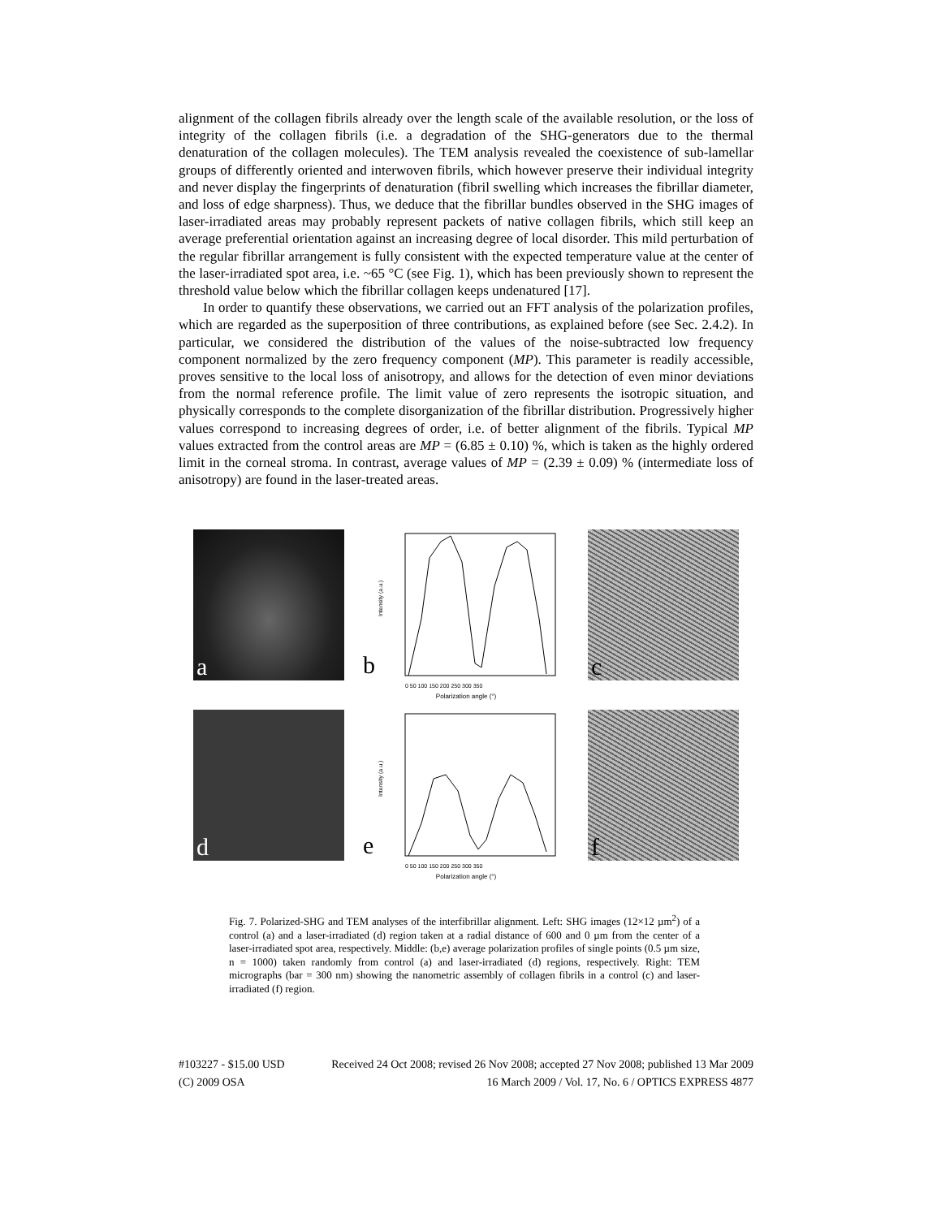alignment of the collagen fibrils already over the length scale of the available resolution, or the loss of integrity of the collagen fibrils (i.e. a degradation of the SHG-generators due to the thermal denaturation of the collagen molecules). The TEM analysis revealed the coexistence of sub-lamellar groups of differently oriented and interwoven fibrils, which however preserve their individual integrity and never display the fingerprints of denaturation (fibril swelling which increases the fibrillar diameter, and loss of edge sharpness). Thus, we deduce that the fibrillar bundles observed in the SHG images of laser-irradiated areas may probably represent packets of native collagen fibrils, which still keep an average preferential orientation against an increasing degree of local disorder. This mild perturbation of the regular fibrillar arrangement is fully consistent with the expected temperature value at the center of the laser-irradiated spot area, i.e. ~65 °C (see Fig. 1), which has been previously shown to represent the threshold value below which the fibrillar collagen keeps undenatured [17].
In order to quantify these observations, we carried out an FFT analysis of the polarization profiles, which are regarded as the superposition of three contributions, as explained before (see Sec. 2.4.2). In particular, we considered the distribution of the values of the noise-subtracted low frequency component normalized by the zero frequency component (MP). This parameter is readily accessible, proves sensitive to the local loss of anisotropy, and allows for the detection of even minor deviations from the normal reference profile. The limit value of zero represents the isotropic situation, and physically corresponds to the complete disorganization of the fibrillar distribution. Progressively higher values correspond to increasing degrees of order, i.e. of better alignment of the fibrils. Typical MP values extracted from the control areas are MP = (6.85 ± 0.10) %, which is taken as the highly ordered limit in the corneal stroma. In contrast, average values of MP = (2.39 ± 0.09) % (intermediate loss of anisotropy) are found in the laser-treated areas.
a
b
Intensity (a.u.)
0 50 100 150 200 250 300 350
Polarization angle (°)
c
d
e
Intensity (a.u.)
0 50 100 150 200 250 300 350
Polarization angle (°)
f
Fig. 7. Polarized-SHG and TEM analyses of the interfibrillar alignment. Left: SHG images (12×12 µm<sup>2</sup>) of a control (a) and a laser-irradiated (d) region taken at a radial distance of 600 and 0 µm from the center of a laser-irradiated spot area, respectively. Middle: (b,e) average polarization profiles of single points (0.5 µm size, n = 1000) taken randomly from control (a) and laser-irradiated (d) regions, respectively. Right: TEM micrographs (bar = 300 nm) showing the nanometric assembly of collagen fibrils in a control (c) and laser-irradiated (f) region.
#103227 - $15.00 USD Received 24 Oct 2008; revised 26 Nov 2008; accepted 27 Nov 2008; published 13 Mar 2009
(C) 2009 OSA 16 March 2009 / Vol. 17, No. 6 / OPTICS EXPRESS 4877